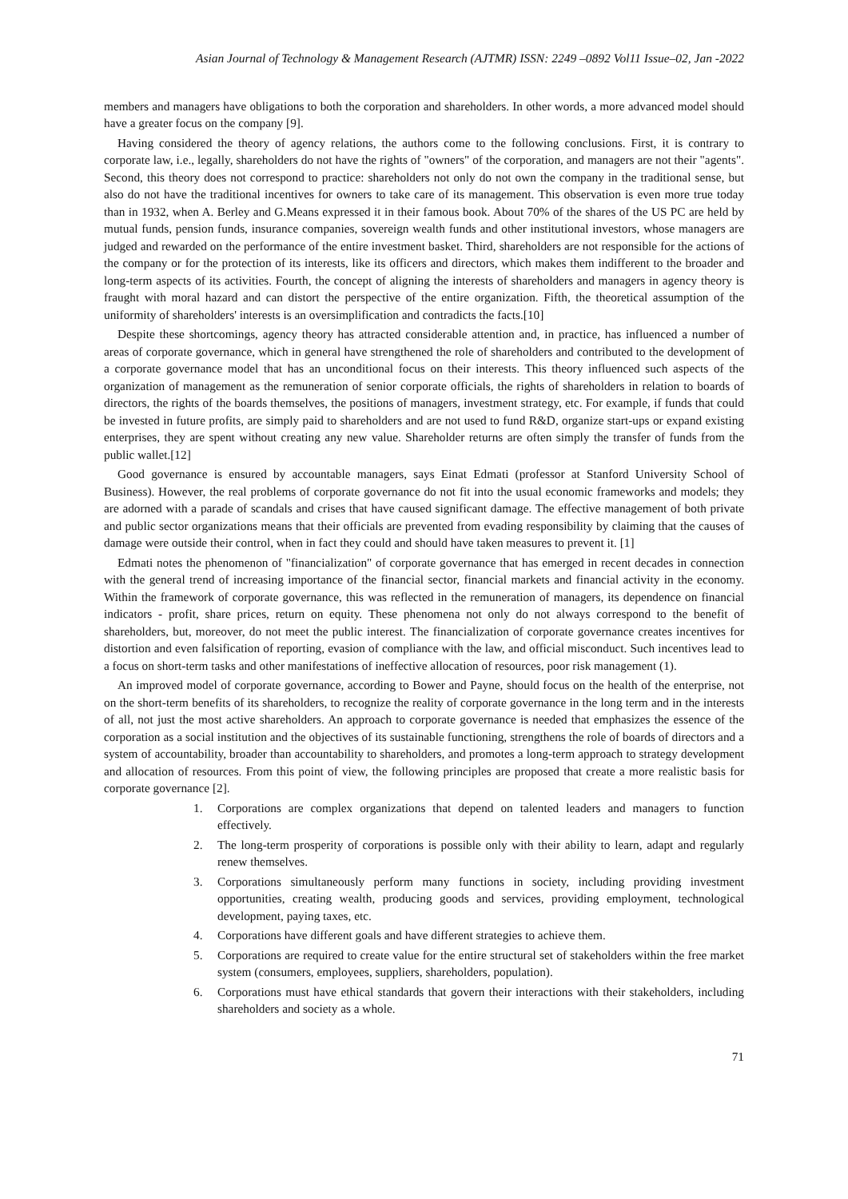Asian Journal of Technology & Management Research (AJTMR) ISSN: 2249 –0892 Vol11 Issue–02, Jan -2022
members and managers have obligations to both the corporation and shareholders. In other words, a more advanced model should have a greater focus on the company [9].
Having considered the theory of agency relations, the authors come to the following conclusions. First, it is contrary to corporate law, i.e., legally, shareholders do not have the rights of "owners" of the corporation, and managers are not their "agents". Second, this theory does not correspond to practice: shareholders not only do not own the company in the traditional sense, but also do not have the traditional incentives for owners to take care of its management. This observation is even more true today than in 1932, when A. Berley and G.Means expressed it in their famous book. About 70% of the shares of the US PC are held by mutual funds, pension funds, insurance companies, sovereign wealth funds and other institutional investors, whose managers are judged and rewarded on the performance of the entire investment basket. Third, shareholders are not responsible for the actions of the company or for the protection of its interests, like its officers and directors, which makes them indifferent to the broader and long-term aspects of its activities. Fourth, the concept of aligning the interests of shareholders and managers in agency theory is fraught with moral hazard and can distort the perspective of the entire organization. Fifth, the theoretical assumption of the uniformity of shareholders' interests is an oversimplification and contradicts the facts.[10]
Despite these shortcomings, agency theory has attracted considerable attention and, in practice, has influenced a number of areas of corporate governance, which in general have strengthened the role of shareholders and contributed to the development of a corporate governance model that has an unconditional focus on their interests. This theory influenced such aspects of the organization of management as the remuneration of senior corporate officials, the rights of shareholders in relation to boards of directors, the rights of the boards themselves, the positions of managers, investment strategy, etc. For example, if funds that could be invested in future profits, are simply paid to shareholders and are not used to fund R&D, organize start-ups or expand existing enterprises, they are spent without creating any new value. Shareholder returns are often simply the transfer of funds from the public wallet.[12]
Good governance is ensured by accountable managers, says Einat Edmati (professor at Stanford University School of Business). However, the real problems of corporate governance do not fit into the usual economic frameworks and models; they are adorned with a parade of scandals and crises that have caused significant damage. The effective management of both private and public sector organizations means that their officials are prevented from evading responsibility by claiming that the causes of damage were outside their control, when in fact they could and should have taken measures to prevent it. [1]
Edmati notes the phenomenon of "financialization" of corporate governance that has emerged in recent decades in connection with the general trend of increasing importance of the financial sector, financial markets and financial activity in the economy. Within the framework of corporate governance, this was reflected in the remuneration of managers, its dependence on financial indicators - profit, share prices, return on equity. These phenomena not only do not always correspond to the benefit of shareholders, but, moreover, do not meet the public interest. The financialization of corporate governance creates incentives for distortion and even falsification of reporting, evasion of compliance with the law, and official misconduct. Such incentives lead to a focus on short-term tasks and other manifestations of ineffective allocation of resources, poor risk management (1).
An improved model of corporate governance, according to Bower and Payne, should focus on the health of the enterprise, not on the short-term benefits of its shareholders, to recognize the reality of corporate governance in the long term and in the interests of all, not just the most active shareholders. An approach to corporate governance is needed that emphasizes the essence of the corporation as a social institution and the objectives of its sustainable functioning, strengthens the role of boards of directors and a system of accountability, broader than accountability to shareholders, and promotes a long-term approach to strategy development and allocation of resources. From this point of view, the following principles are proposed that create a more realistic basis for corporate governance [2].
1. Corporations are complex organizations that depend on talented leaders and managers to function effectively.
2. The long-term prosperity of corporations is possible only with their ability to learn, adapt and regularly renew themselves.
3. Corporations simultaneously perform many functions in society, including providing investment opportunities, creating wealth, producing goods and services, providing employment, technological development, paying taxes, etc.
4. Corporations have different goals and have different strategies to achieve them.
5. Corporations are required to create value for the entire structural set of stakeholders within the free market system (consumers, employees, suppliers, shareholders, population).
6. Corporations must have ethical standards that govern their interactions with their stakeholders, including shareholders and society as a whole.
71